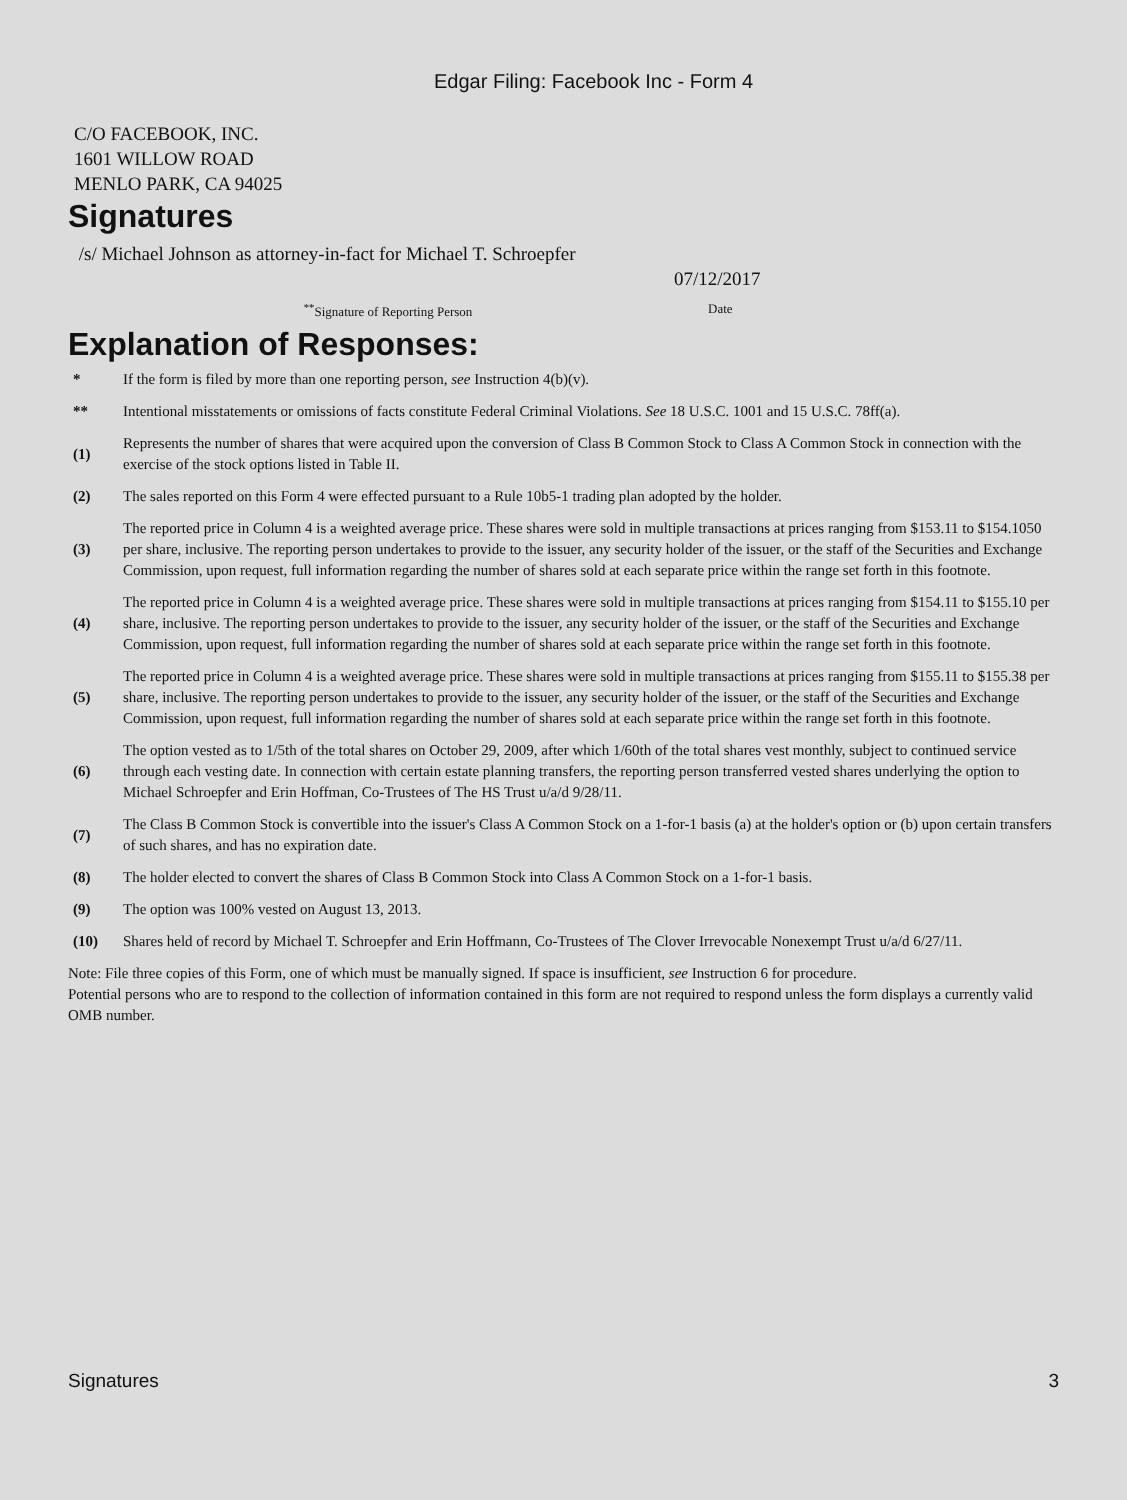Edgar Filing: Facebook Inc - Form 4
C/O FACEBOOK, INC.
1601 WILLOW ROAD
MENLO PARK, CA 94025
Signatures
/s/ Michael Johnson as attorney-in-fact for Michael T. Schroepfer
07/12/2017
<sup>**</sup> Signature of Reporting Person Date
Explanation of Responses:
| * | If the form is filed by more than one reporting person, see Instruction 4(b)(v). |
| ** | Intentional misstatements or omissions of facts constitute Federal Criminal Violations. See 18 U.S.C. 1001 and 15 U.S.C. 78ff(a). |
| (1) | Represents the number of shares that were acquired upon the conversion of Class B Common Stock to Class A Common Stock in connection with the exercise of the stock options listed in Table II. |
| (2) | The sales reported on this Form 4 were effected pursuant to a Rule 10b5-1 trading plan adopted by the holder. |
| (3) | The reported price in Column 4 is a weighted average price. These shares were sold in multiple transactions at prices ranging from $153.11 to $154.1050 per share, inclusive. The reporting person undertakes to provide to the issuer, any security holder of the issuer, or the staff of the Securities and Exchange Commission, upon request, full information regarding the number of shares sold at each separate price within the range set forth in this footnote. |
| (4) | The reported price in Column 4 is a weighted average price. These shares were sold in multiple transactions at prices ranging from $154.11 to $155.10 per share, inclusive. The reporting person undertakes to provide to the issuer, any security holder of the issuer, or the staff of the Securities and Exchange Commission, upon request, full information regarding the number of shares sold at each separate price within the range set forth in this footnote. |
| (5) | The reported price in Column 4 is a weighted average price. These shares were sold in multiple transactions at prices ranging from $155.11 to $155.38 per share, inclusive. The reporting person undertakes to provide to the issuer, any security holder of the issuer, or the staff of the Securities and Exchange Commission, upon request, full information regarding the number of shares sold at each separate price within the range set forth in this footnote. |
| (6) | The option vested as to 1/5th of the total shares on October 29, 2009, after which 1/60th of the total shares vest monthly, subject to continued service through each vesting date. In connection with certain estate planning transfers, the reporting person transferred vested shares underlying the option to Michael Schroepfer and Erin Hoffman, Co-Trustees of The HS Trust u/a/d 9/28/11. |
| (7) | The Class B Common Stock is convertible into the issuer's Class A Common Stock on a 1-for-1 basis (a) at the holder's option or (b) upon certain transfers of such shares, and has no expiration date. |
| (8) | The holder elected to convert the shares of Class B Common Stock into Class A Common Stock on a 1-for-1 basis. |
| (9) | The option was 100% vested on August 13, 2013. |
| (10) | Shares held of record by Michael T. Schroepfer and Erin Hoffmann, Co-Trustees of The Clover Irrevocable Nonexempt Trust u/a/d 6/27/11. |
Note: File three copies of this Form, one of which must be manually signed. If space is insufficient, see Instruction 6 for procedure.
Potential persons who are to respond to the collection of information contained in this form are not required to respond unless the form displays a currently valid OMB number.
Signatures 3